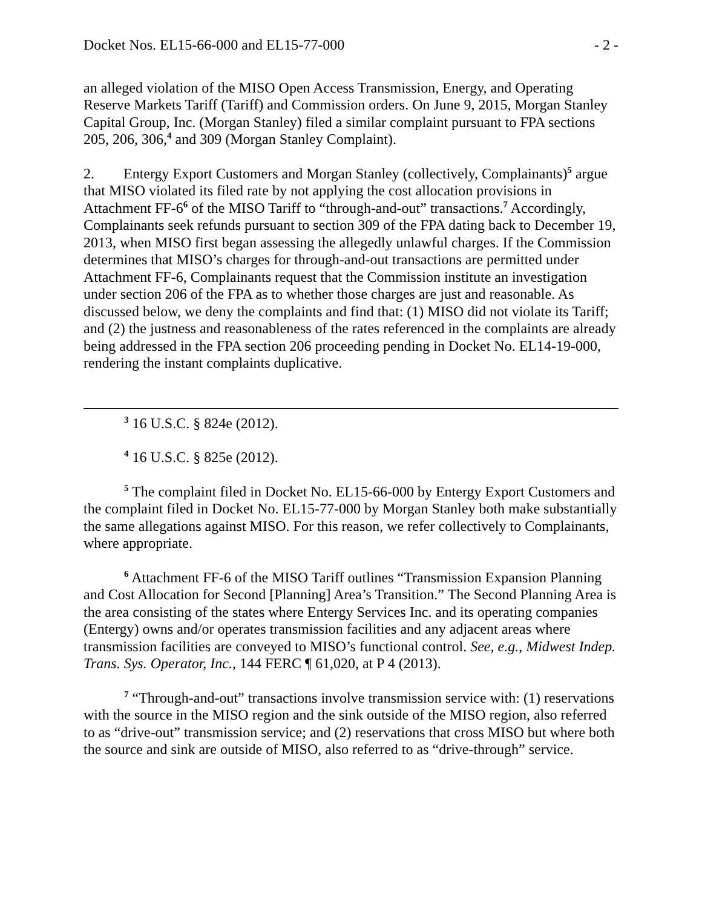Docket Nos. EL15-66-000 and EL15-77-000 - 2 -
an alleged violation of the MISO Open Access Transmission, Energy, and Operating Reserve Markets Tariff (Tariff) and Commission orders. On June 9, 2015, Morgan Stanley Capital Group, Inc. (Morgan Stanley) filed a similar complaint pursuant to FPA sections 205, 206, 306,<sup>4</sup> and 309 (Morgan Stanley Complaint).
2. Entergy Export Customers and Morgan Stanley (collectively, Complainants)<sup>5</sup> argue that MISO violated its filed rate by not applying the cost allocation provisions in Attachment FF-6<sup>6</sup> of the MISO Tariff to “through-and-out” transactions.<sup>7</sup> Accordingly, Complainants seek refunds pursuant to section 309 of the FPA dating back to December 19, 2013, when MISO first began assessing the allegedly unlawful charges. If the Commission determines that MISO’s charges for through-and-out transactions are permitted under Attachment FF-6, Complainants request that the Commission institute an investigation under section 206 of the FPA as to whether those charges are just and reasonable. As discussed below, we deny the complaints and find that: (1) MISO did not violate its Tariff; and (2) the justness and reasonableness of the rates referenced in the complaints are already being addressed in the FPA section 206 proceeding pending in Docket No. EL14-19-000, rendering the instant complaints duplicative.
<sup>3</sup> 16 U.S.C. § 824e (2012).
<sup>4</sup> 16 U.S.C. § 825e (2012).
<sup>5</sup> The complaint filed in Docket No. EL15-66-000 by Entergy Export Customers and the complaint filed in Docket No. EL15-77-000 by Morgan Stanley both make substantially the same allegations against MISO. For this reason, we refer collectively to Complainants, where appropriate.
<sup>6</sup> Attachment FF-6 of the MISO Tariff outlines “Transmission Expansion Planning and Cost Allocation for Second [Planning] Area’s Transition.” The Second Planning Area is the area consisting of the states where Entergy Services Inc. and its operating companies (Entergy) owns and/or operates transmission facilities and any adjacent areas where transmission facilities are conveyed to MISO’s functional control. See, e.g., Midwest Indep. Trans. Sys. Operator, Inc., 144 FERC ¶ 61,020, at P 4 (2013).
<sup>7</sup> “Through-and-out” transactions involve transmission service with: (1) reservations with the source in the MISO region and the sink outside of the MISO region, also referred to as “drive-out” transmission service; and (2) reservations that cross MISO but where both the source and sink are outside of MISO, also referred to as “drive-through” service.